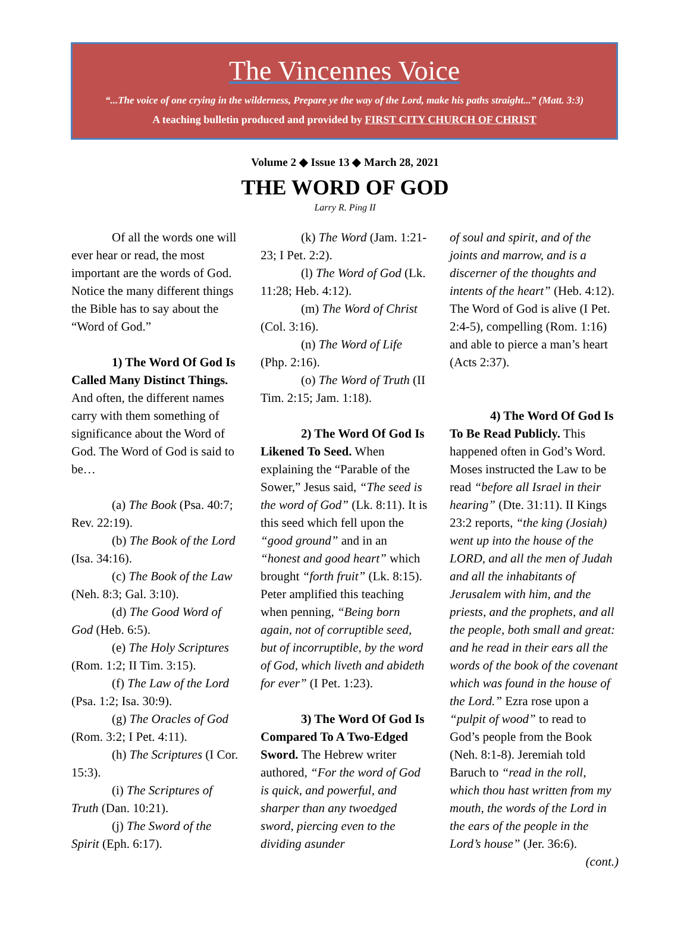The Vincennes Voice
“...The voice of one crying in the wilderness, Prepare ye the way of the Lord, make his paths straight...” (Matt. 3:3)
A teaching bulletin produced and provided by FIRST CITY CHURCH OF CHRIST
Volume 2 ◆ Issue 13 ◆ March 28, 2021
THE WORD OF GOD
Larry R. Ping II
Of all the words one will ever hear or read, the most important are the words of God. Notice the many different things the Bible has to say about the “Word of God.”
1) The Word Of God Is Called Many Distinct Things. And often, the different names carry with them something of significance about the Word of God. The Word of God is said to be…
(a) The Book (Psa. 40:7; Rev. 22:19).
(b) The Book of the Lord (Isa. 34:16).
(c) The Book of the Law (Neh. 8:3; Gal. 3:10).
(d) The Good Word of God (Heb. 6:5).
(e) The Holy Scriptures (Rom. 1:2; II Tim. 3:15).
(f) The Law of the Lord (Psa. 1:2; Isa. 30:9).
(g) The Oracles of God (Rom. 3:2; I Pet. 4:11).
(h) The Scriptures (I Cor. 15:3).
(i) The Scriptures of Truth (Dan. 10:21).
(j) The Sword of the Spirit (Eph. 6:17).
(k) The Word (Jam. 1:21-23; I Pet. 2:2).
(l) The Word of God (Lk. 11:28; Heb. 4:12).
(m) The Word of Christ (Col. 3:16).
(n) The Word of Life (Php. 2:16).
(o) The Word of Truth (II Tim. 2:15; Jam. 1:18).
2) The Word Of God Is Likened To Seed. When explaining the “Parable of the Sower,” Jesus said, “The seed is the word of God” (Lk. 8:11). It is this seed which fell upon the “good ground” and in an “honest and good heart” which brought “forth fruit” (Lk. 8:15). Peter amplified this teaching when penning, “Being born again, not of corruptible seed, but of incorruptible, by the word of God, which liveth and abideth for ever” (I Pet. 1:23).
3) The Word Of God Is Compared To A Two-Edged Sword. The Hebrew writer authored, “For the word of God is quick, and powerful, and sharper than any twoedged sword, piercing even to the dividing asunder
of soul and spirit, and of the joints and marrow, and is a discerner of the thoughts and intents of the heart” (Heb. 4:12). The Word of God is alive (I Pet. 2:4-5), compelling (Rom. 1:16) and able to pierce a man’s heart (Acts 2:37).
4) The Word Of God Is To Be Read Publicly. This happened often in God’s Word. Moses instructed the Law to be read “before all Israel in their hearing” (Dte. 31:11). II Kings 23:2 reports, “the king (Josiah) went up into the house of the LORD, and all the men of Judah and all the inhabitants of Jerusalem with him, and the priests, and the prophets, and all the people, both small and great: and he read in their ears all the words of the book of the covenant which was found in the house of the Lord.” Ezra rose upon a “pulpit of wood” to read to God’s people from the Book (Neh. 8:1-8). Jeremiah told Baruch to “read in the roll, which thou hast written from my mouth, the words of the Lord in the ears of the people in the Lord’s house” (Jer. 36:6). (cont.)